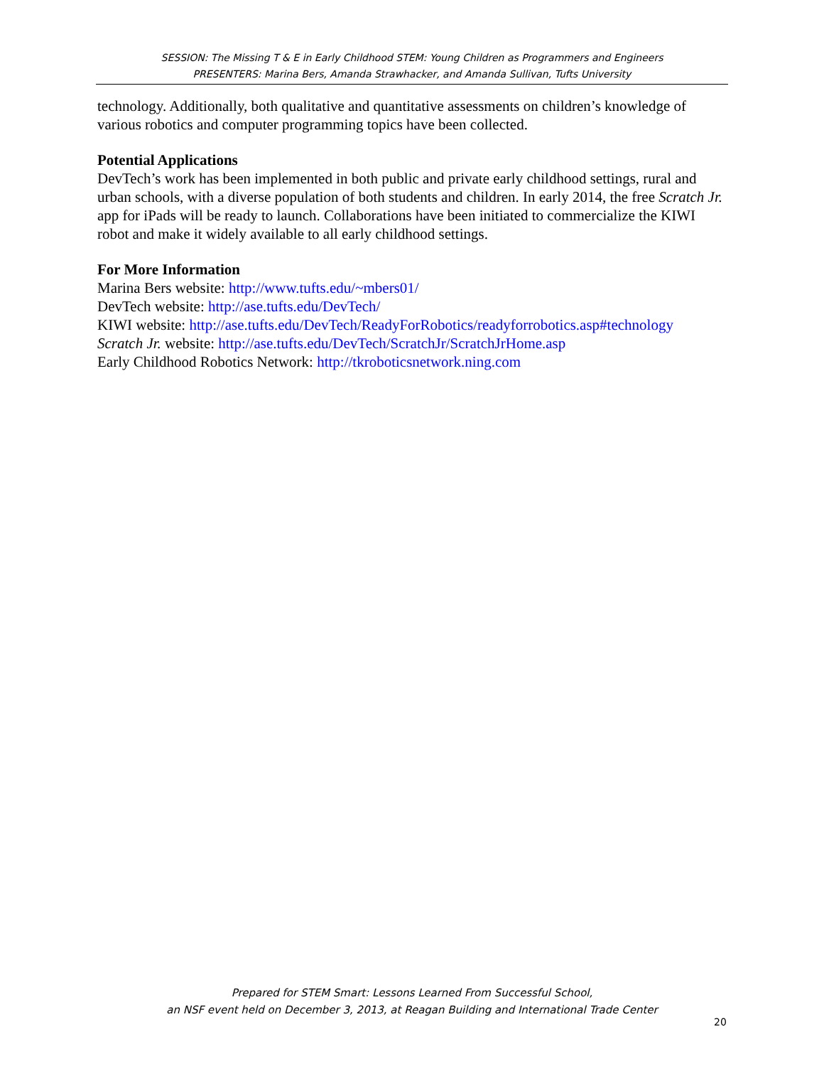SESSION: The Missing T & E in Early Childhood STEM: Young Children as Programmers and Engineers
PRESENTERS: Marina Bers, Amanda Strawhacker, and Amanda Sullivan, Tufts University
technology. Additionally, both qualitative and quantitative assessments on children’s knowledge of various robotics and computer programming topics have been collected.
Potential Applications
DevTech’s work has been implemented in both public and private early childhood settings, rural and urban schools, with a diverse population of both students and children. In early 2014, the free Scratch Jr. app for iPads will be ready to launch. Collaborations have been initiated to commercialize the KIWI robot and make it widely available to all early childhood settings.
For More Information
Marina Bers website: http://www.tufts.edu/~mbers01/
DevTech website: http://ase.tufts.edu/DevTech/
KIWI website: http://ase.tufts.edu/DevTech/ReadyForRobotics/readyforrobotics.asp#technology
Scratch Jr. website: http://ase.tufts.edu/DevTech/ScratchJr/ScratchJrHome.asp
Early Childhood Robotics Network: http://tkroboticsnetwork.ning.com
Prepared for STEM Smart: Lessons Learned From Successful School,
an NSF event held on December 3, 2013, at Reagan Building and International Trade Center
20